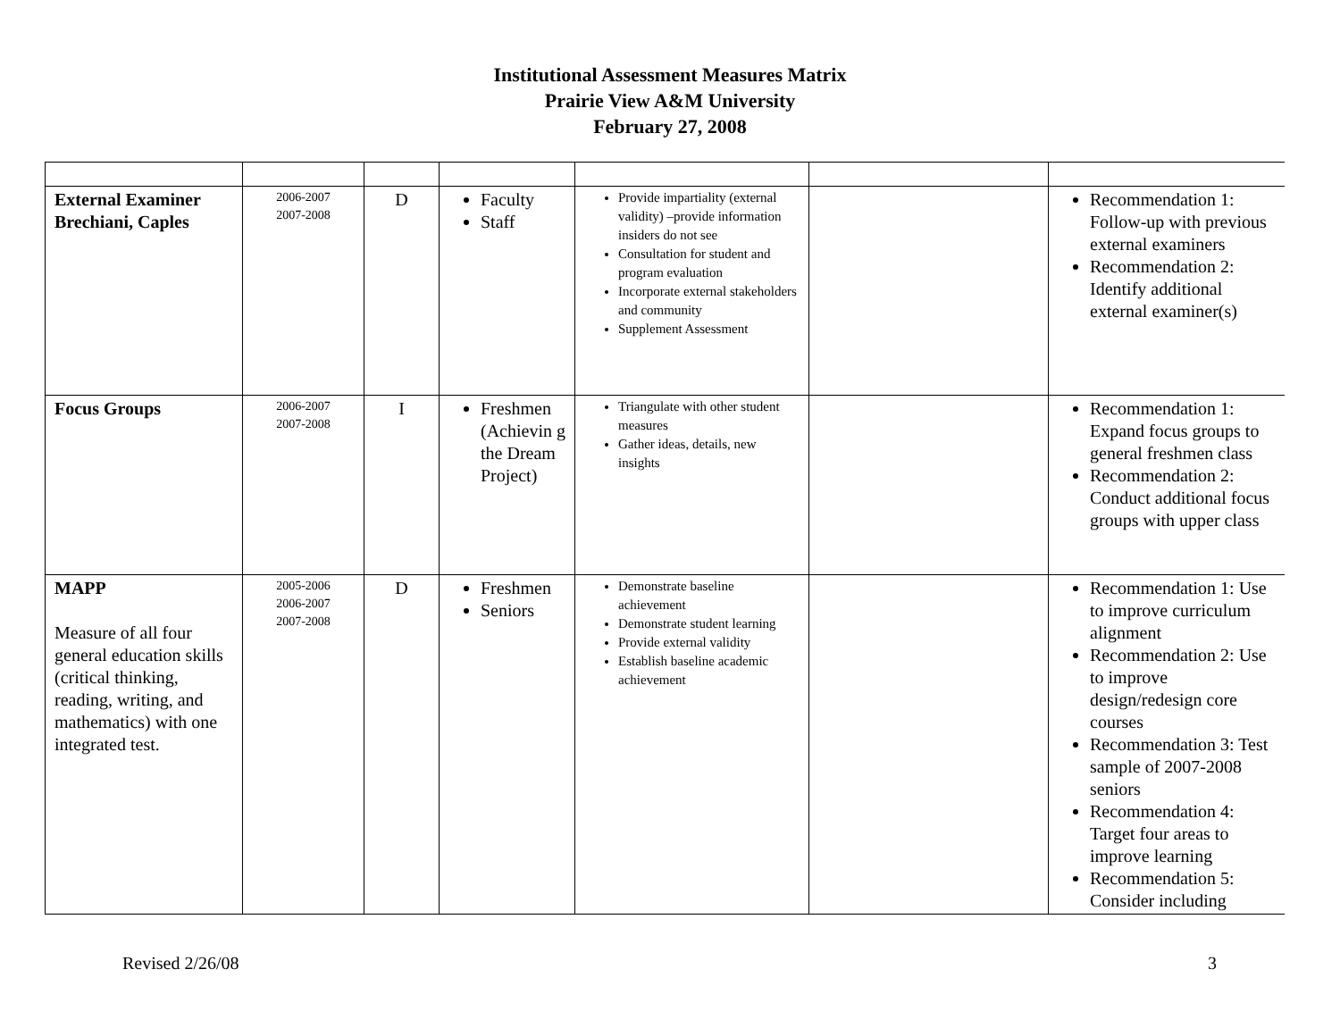Institutional Assessment Measures Matrix
Prairie View A&M University
February 27, 2008
| External Examiner Brechiani, Caples | 2006-2007 2007-2008 | D | Faculty Staff | Provide impartiality (external validity) –provide information insiders do not see Consultation for student and program evaluation Incorporate external stakeholders and community Supplement Assessment | | Recommendation 1: Follow-up with previous external examiners Recommendation 2: Identify additional external examiner(s) |
| Focus Groups | 2006-2007 2007-2008 | I | Freshmen (Achievin g the Dream Project) | Triangulate with other student measures Gather ideas, details, new insights | | Recommendation 1: Expand focus groups to general freshmen class Recommendation 2: Conduct additional focus groups with upper class |
| MAPP Measure of all four general education skills (critical thinking, reading, writing, and mathematics) with one integrated test. | 2005-2006 2006-2007 2007-2008 | D | Freshmen Seniors | Demonstrate baseline achievement Demonstrate student learning Provide external validity Establish baseline academic achievement | | Recommendation 1: Use to improve curriculum alignment Recommendation 2: Use to improve design/redesign core courses Recommendation 3: Test sample of 2007-2008 seniors Recommendation 4: Target four areas to improve learning Recommendation 5: Consider including |
Revised 2/26/08 3